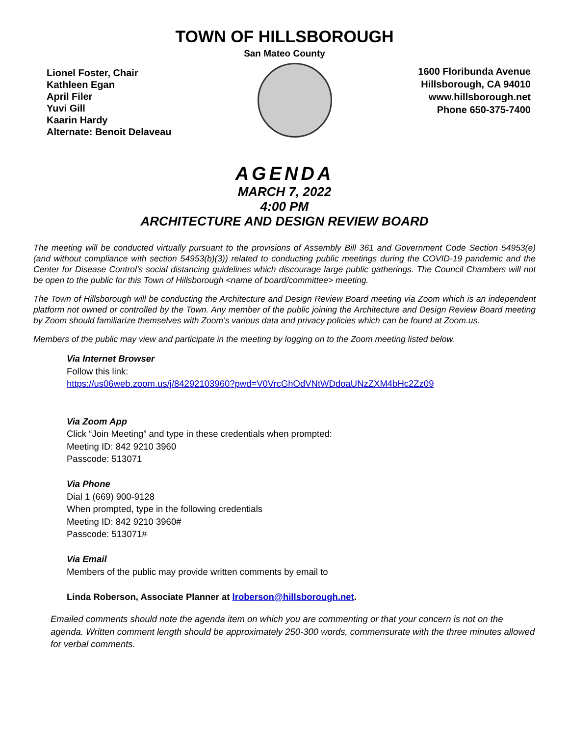TOWN OF HILLSBOROUGH
San Mateo County
Lionel Foster, Chair
Kathleen Egan
April Filer
Yuvi Gill
Kaarin Hardy
Alternate: Benoit Delaveau
1600 Floribunda Avenue
Hillsborough, CA 94010
www.hillsborough.net
Phone 650-375-7400
AGENDA
MARCH 7, 2022
4:00 PM
ARCHITECTURE AND DESIGN REVIEW BOARD
The meeting will be conducted virtually pursuant to the provisions of Assembly Bill 361 and Government Code Section 54953(e) (and without compliance with section 54953(b)(3)) related to conducting public meetings during the COVID-19 pandemic and the Center for Disease Control’s social distancing guidelines which discourage large public gatherings. The Council Chambers will not be open to the public for this Town of Hillsborough <name of board/committee> meeting.
The Town of Hillsborough will be conducting the Architecture and Design Review Board meeting via Zoom which is an independent platform not owned or controlled by the Town. Any member of the public joining the Architecture and Design Review Board meeting by Zoom should familiarize themselves with Zoom’s various data and privacy policies which can be found at Zoom.us.
Members of the public may view and participate in the meeting by logging on to the Zoom meeting listed below.
Via Internet Browser
Follow this link:
https://us06web.zoom.us/j/84292103960?pwd=V0VrcGhOdVNtWDdoaUNzZXM4bHc2Zz09
Via Zoom App
Click “Join Meeting” and type in these credentials when prompted:
Meeting ID: 842 9210 3960
Passcode: 513071
Via Phone
Dial 1 (669) 900-9128
When prompted, type in the following credentials
Meeting ID: 842 9210 3960#
Passcode: 513071#
Via Email
Members of the public may provide written comments by email to
Linda Roberson, Associate Planner at lroberson@hillsborough.net.
Emailed comments should note the agenda item on which you are commenting or that your concern is not on the agenda. Written comment length should be approximately 250-300 words, commensurate with the three minutes allowed for verbal comments.